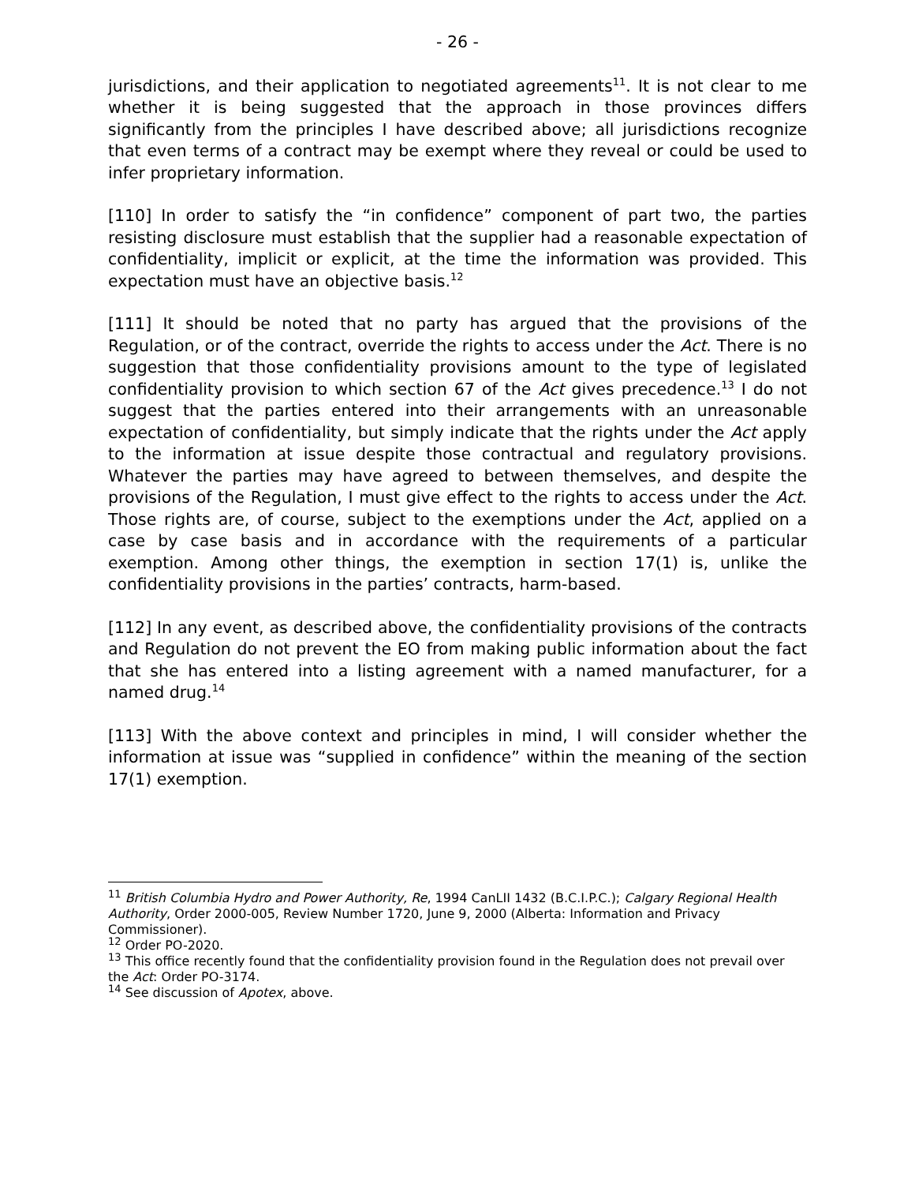- 26 -
jurisdictions, and their application to negotiated agreements<sup>11</sup>. It is not clear to me whether it is being suggested that the approach in those provinces differs significantly from the principles I have described above; all jurisdictions recognize that even terms of a contract may be exempt where they reveal or could be used to infer proprietary information.
[110] In order to satisfy the “in confidence” component of part two, the parties resisting disclosure must establish that the supplier had a reasonable expectation of confidentiality, implicit or explicit, at the time the information was provided. This expectation must have an objective basis.<sup>12</sup>
[111] It should be noted that no party has argued that the provisions of the Regulation, or of the contract, override the rights to access under the Act. There is no suggestion that those confidentiality provisions amount to the type of legislated confidentiality provision to which section 67 of the Act gives precedence.<sup>13</sup> I do not suggest that the parties entered into their arrangements with an unreasonable expectation of confidentiality, but simply indicate that the rights under the Act apply to the information at issue despite those contractual and regulatory provisions. Whatever the parties may have agreed to between themselves, and despite the provisions of the Regulation, I must give effect to the rights to access under the Act. Those rights are, of course, subject to the exemptions under the Act, applied on a case by case basis and in accordance with the requirements of a particular exemption. Among other things, the exemption in section 17(1) is, unlike the confidentiality provisions in the parties’ contracts, harm-based.
[112] In any event, as described above, the confidentiality provisions of the contracts and Regulation do not prevent the EO from making public information about the fact that she has entered into a listing agreement with a named manufacturer, for a named drug.<sup>14</sup>
[113] With the above context and principles in mind, I will consider whether the information at issue was “supplied in confidence” within the meaning of the section 17(1) exemption.
<sup>11</sup> British Columbia Hydro and Power Authority, Re, 1994 CanLII 1432 (B.C.I.P.C.); Calgary Regional Health Authority, Order 2000-005, Review Number 1720, June 9, 2000 (Alberta: Information and Privacy Commissioner).
<sup>12</sup> Order PO-2020.
<sup>13</sup> This office recently found that the confidentiality provision found in the Regulation does not prevail over the Act: Order PO-3174.
<sup>14</sup> See discussion of Apotex, above.